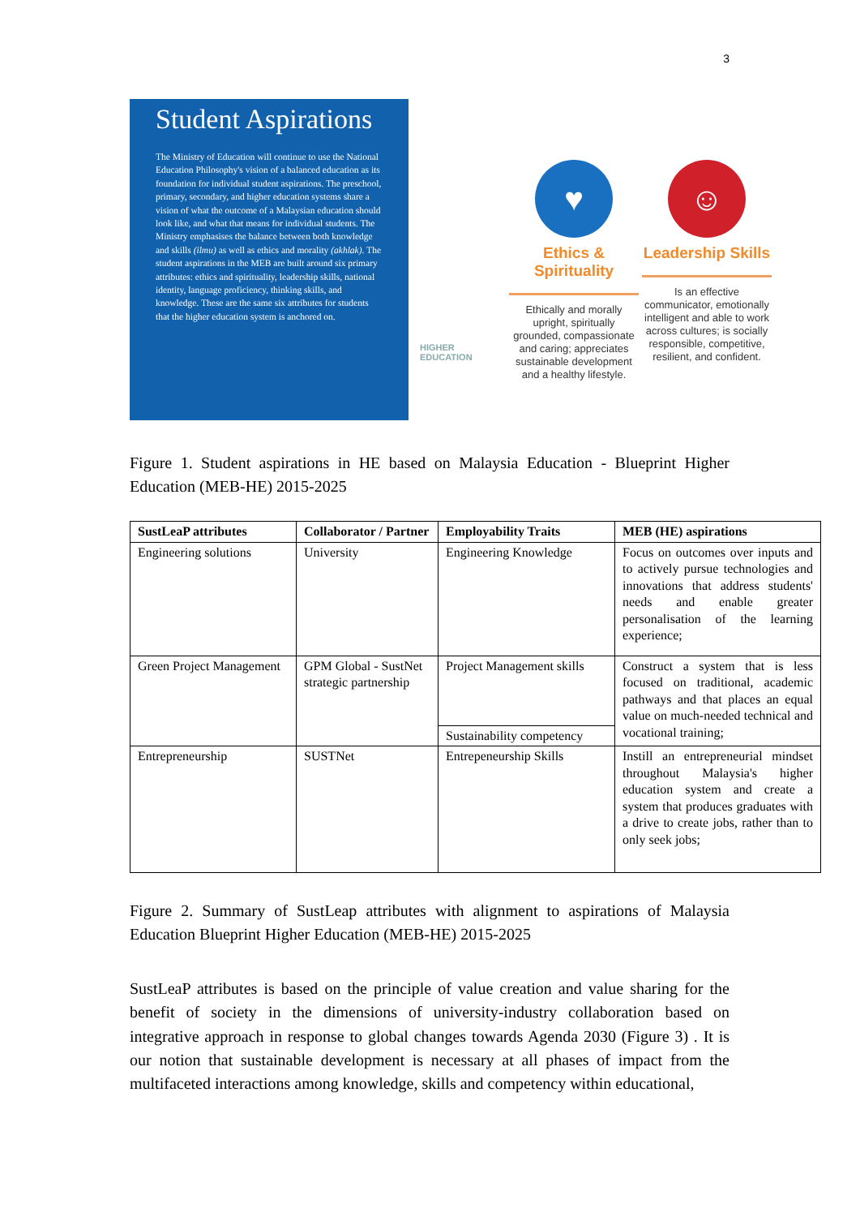3
Student Aspirations
The Ministry of Education will continue to use the National Education Philosophy's vision of a balanced education as its foundation for individual student aspirations. The preschool, primary, secondary, and higher education systems share a vision of what the outcome of a Malaysian education should look like, and what that means for individual students. The Ministry emphasises the balance between both knowledge and skills (ilmu) as well as ethics and morality (akhlak). The student aspirations in the MEB are built around six primary attributes: ethics and spirituality, leadership skills, national identity, language proficiency, thinking skills, and knowledge. These are the same six attributes for students that the higher education system is anchored on.
HIGHER EDUCATION
♥
Ethics & Spirituality
Ethically and morally upright, spiritually grounded, compassionate and caring; appreciates sustainable development and a healthy lifestyle.
☺
Leadership Skills
Is an effective communicator, emotionally intelligent and able to work across cultures; is socially responsible, competitive, resilient, and confident.
Figure 1. Student aspirations in HE based on Malaysia Education - Blueprint Higher Education (MEB-HE) 2015-2025
| SustLeaP attributes | Collaborator / Partner | Employability Traits | MEB (HE) aspirations |
| --- | --- | --- | --- |
| Engineering solutions | University | Engineering Knowledge | Focus on outcomes over inputs and to actively pursue technologies and innovations that address students' needs and enable greater personalisation of the learning experience; |
| Green Project Management | GPM Global - SustNet strategic partnership | Project Management skills | Construct a system that is less focused on traditional, academic pathways and that places an equal value on much-needed technical and vocational training; |
| | | Sustainability competency | |
| Entrepreneurship | SUSTNet | Entrepeneurship Skills | Instill an entrepreneurial mindset throughout Malaysia's higher education system and create a system that produces graduates with a drive to create jobs, rather than to only seek jobs; |
Figure 2. Summary of SustLeap attributes with alignment to aspirations of Malaysia Education Blueprint Higher Education (MEB-HE) 2015-2025
SustLeaP attributes is based on the principle of value creation and value sharing for the benefit of society in the dimensions of university-industry collaboration based on integrative approach in response to global changes towards Agenda 2030 (Figure 3) . It is our notion that sustainable development is necessary at all phases of impact from the multifaceted interactions among knowledge, skills and competency within educational,